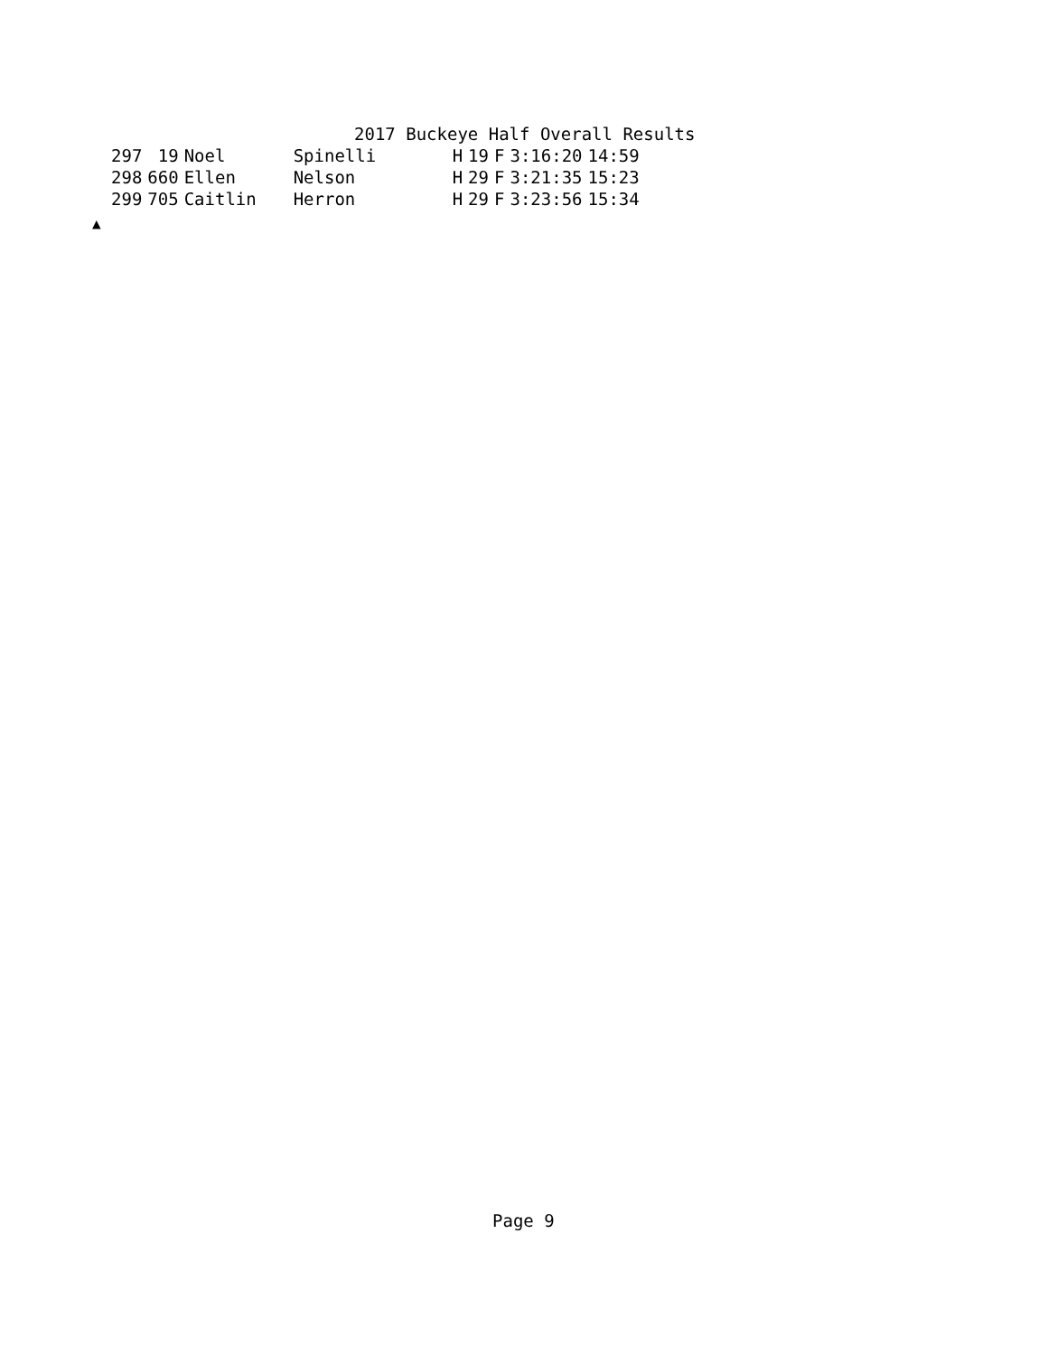2017 Buckeye Half Overall Results
| 297 | 19 | Noel | Spinelli | H | 19 | F | 3:16:20 | 14:59 |
| 298 | 660 | Ellen | Nelson | H | 29 | F | 3:21:35 | 15:23 |
| 299 | 705 | Caitlin | Herron | H | 29 | F | 3:23:56 | 15:34 |
▲
Page 9